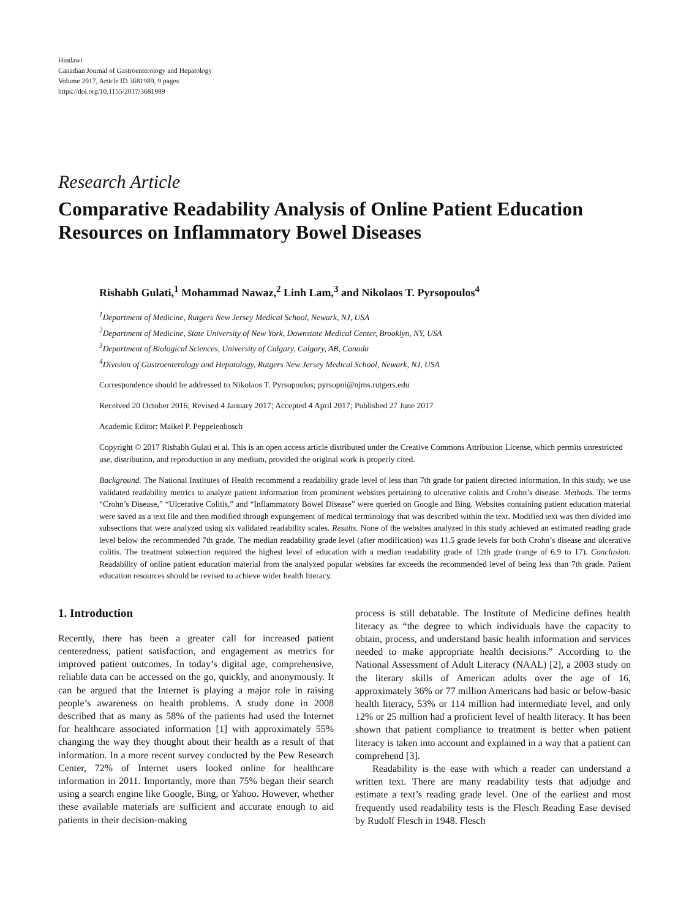Hindawi
Canadian Journal of Gastroenterology and Hepatology
Volume 2017, Article ID 3681989, 9 pages
https://doi.org/10.1155/2017/3681989
Research Article
Comparative Readability Analysis of Online Patient Education Resources on Inflammatory Bowel Diseases
Rishabh Gulati,<sup>1</sup> Mohammad Nawaz,<sup>2</sup> Linh Lam,<sup>3</sup> and Nikolaos T. Pyrsopoulos<sup>4</sup>
<sup>1</sup> Department of Medicine, Rutgers New Jersey Medical School, Newark, NJ, USA
<sup>2</sup> Department of Medicine, State University of New York, Downstate Medical Center, Brooklyn, NY, USA
<sup>3</sup> Department of Biological Sciences, University of Calgary, Calgary, AB, Canada
<sup>4</sup> Division of Gastroenterology and Hepatology, Rutgers New Jersey Medical School, Newark, NJ, USA
Correspondence should be addressed to Nikolaos T. Pyrsopoulos; pyrsopni@njms.rutgers.edu
Received 20 October 2016; Revised 4 January 2017; Accepted 4 April 2017; Published 27 June 2017
Academic Editor: Maikel P. Peppelenbosch
Copyright © 2017 Rishabh Gulati et al. This is an open access article distributed under the Creative Commons Attribution License, which permits unrestricted use, distribution, and reproduction in any medium, provided the original work is properly cited.
Background. The National Institutes of Health recommend a readability grade level of less than 7th grade for patient directed information. In this study, we use validated readability metrics to analyze patient information from prominent websites pertaining to ulcerative colitis and Crohn’s disease. Methods. The terms “Crohn’s Disease,” “Ulcerative Colitis,” and “Inflammatory Bowel Disease” were queried on Google and Bing. Websites containing patient education material were saved as a text file and then modified through expungement of medical terminology that was described within the text. Modified text was then divided into subsections that were analyzed using six validated readability scales. Results. None of the websites analyzed in this study achieved an estimated reading grade level below the recommended 7th grade. The median readability grade level (after modification) was 11.5 grade levels for both Crohn’s disease and ulcerative colitis. The treatment subsection required the highest level of education with a median readability grade of 12th grade (range of 6.9 to 17). Conclusion. Readability of online patient education material from the analyzed popular websites far exceeds the recommended level of being less than 7th grade. Patient education resources should be revised to achieve wider health literacy.
1. Introduction
Recently, there has been a greater call for increased patient centeredness, patient satisfaction, and engagement as metrics for improved patient outcomes. In today’s digital age, comprehensive, reliable data can be accessed on the go, quickly, and anonymously. It can be argued that the Internet is playing a major role in raising people’s awareness on health problems. A study done in 2008 described that as many as 58% of the patients had used the Internet for healthcare associated information [1] with approximately 55% changing the way they thought about their health as a result of that information. In a more recent survey conducted by the Pew Research Center, 72% of Internet users looked online for healthcare information in 2011. Importantly, more than 75% began their search using a search engine like Google, Bing, or Yahoo. However, whether these available materials are sufficient and accurate enough to aid patients in their decision-making
process is still debatable. The Institute of Medicine defines health literacy as “the degree to which individuals have the capacity to obtain, process, and understand basic health information and services needed to make appropriate health decisions.” According to the National Assessment of Adult Literacy (NAAL) [2], a 2003 study on the literary skills of American adults over the age of 16, approximately 36% or 77 million Americans had basic or below-basic health literacy, 53% or 114 million had intermediate level, and only 12% or 25 million had a proficient level of health literacy. It has been shown that patient compliance to treatment is better when patient literacy is taken into account and explained in a way that a patient can comprehend [3].
Readability is the ease with which a reader can understand a written text. There are many readability tests that adjudge and estimate a text’s reading grade level. One of the earliest and most frequently used readability tests is the Flesch Reading Ease devised by Rudolf Flesch in 1948. Flesch